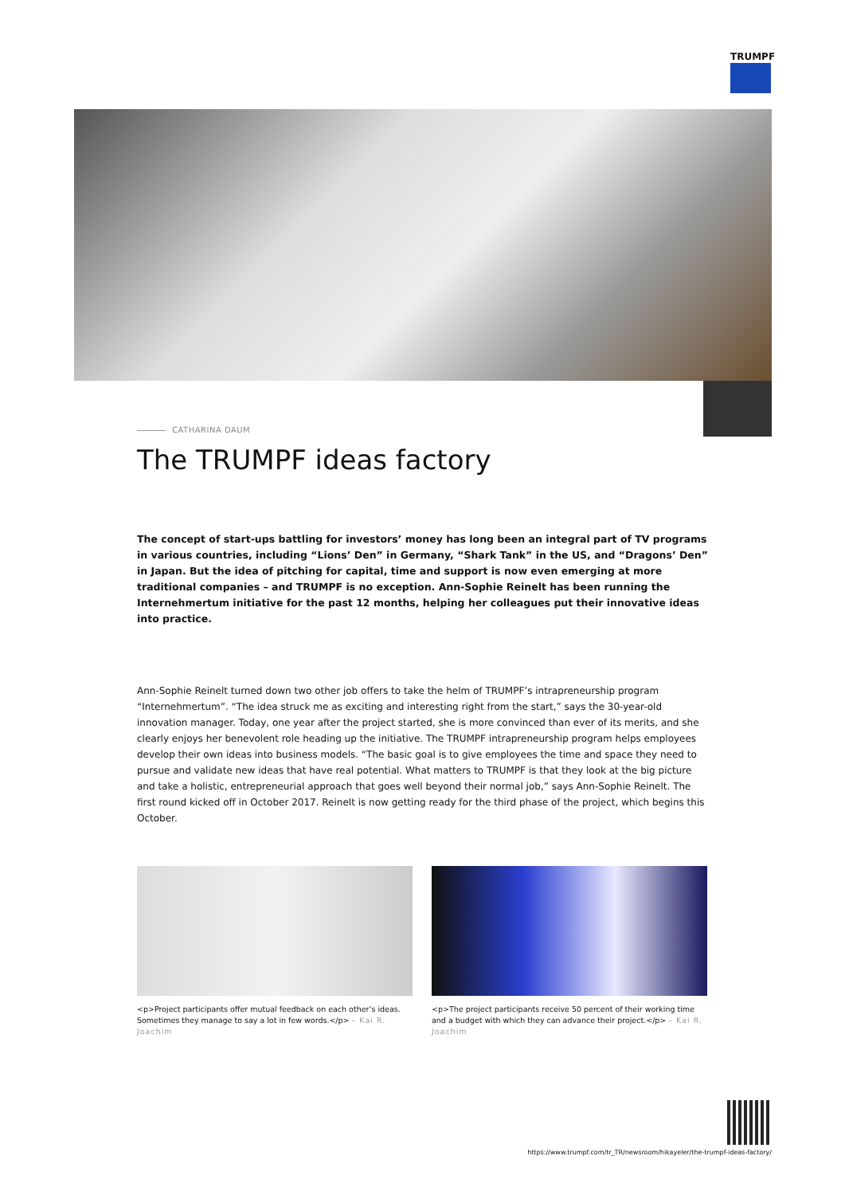TRUMPF
CATHARINA DAUM
The TRUMPF ideas factory
The concept of start-ups battling for investors’ money has long been an integral part of TV programs in various countries, including “Lions’ Den” in Germany, “Shark Tank” in the US, and “Dragons’ Den” in Japan. But the idea of pitching for capital, time and support is now even emerging at more traditional companies – and TRUMPF is no exception. Ann-Sophie Reinelt has been running the Internehmertum initiative for the past 12 months, helping her colleagues put their innovative ideas into practice.
Ann-Sophie Reinelt turned down two other job offers to take the helm of TRUMPF’s intrapreneurship program “Internehmertum”. “The idea struck me as exciting and interesting right from the start,” says the 30-year-old innovation manager. Today, one year after the project started, she is more convinced than ever of its merits, and she clearly enjoys her benevolent role heading up the initiative. The TRUMPF intrapreneurship program helps employees develop their own ideas into business models. “The basic goal is to give employees the time and space they need to pursue and validate new ideas that have real potential. What matters to TRUMPF is that they look at the big picture and take a holistic, entrepreneurial approach that goes well beyond their normal job,” says Ann-Sophie Reinelt. The first round kicked off in October 2017. Reinelt is now getting ready for the third phase of the project, which begins this October.
<p>Project participants offer mutual feedback on each other’s ideas. Sometimes they manage to say a lot in few words.</p> – Kai R. Joachim
<p>The project participants receive 50 percent of their working time and a budget with which they can advance their project.</p> – Kai R. Joachim
https://www.trumpf.com/tr_TR/newsroom/hikayeler/the-trumpf-ideas-factory/